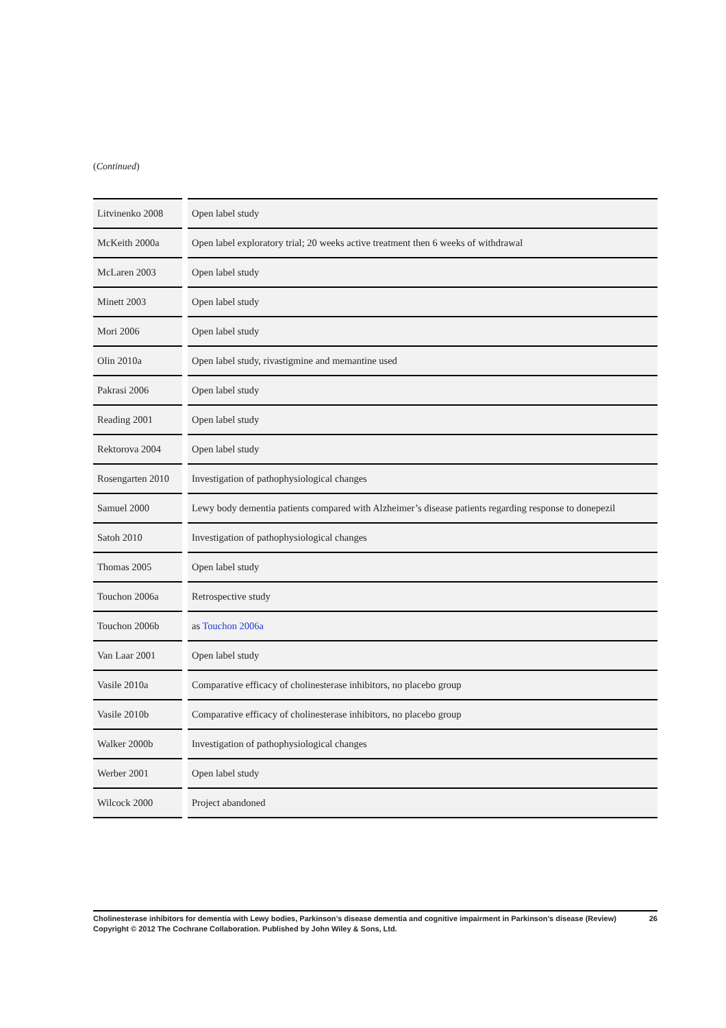(Continued)
| Litvinenko 2008 | Open label study |
| McKeith 2000a | Open label exploratory trial; 20 weeks active treatment then 6 weeks of withdrawal |
| McLaren 2003 | Open label study |
| Minett 2003 | Open label study |
| Mori 2006 | Open label study |
| Olin 2010a | Open label study, rivastigmine and memantine used |
| Pakrasi 2006 | Open label study |
| Reading 2001 | Open label study |
| Rektorova 2004 | Open label study |
| Rosengarten 2010 | Investigation of pathophysiological changes |
| Samuel 2000 | Lewy body dementia patients compared with Alzheimer’s disease patients regarding response to donepezil |
| Satoh 2010 | Investigation of pathophysiological changes |
| Thomas 2005 | Open label study |
| Touchon 2006a | Retrospective study |
| Touchon 2006b | as Touchon 2006a |
| Van Laar 2001 | Open label study |
| Vasile 2010a | Comparative efficacy of cholinesterase inhibitors, no placebo group |
| Vasile 2010b | Comparative efficacy of cholinesterase inhibitors, no placebo group |
| Walker 2000b | Investigation of pathophysiological changes |
| Werber 2001 | Open label study |
| Wilcock 2000 | Project abandoned |
Cholinesterase inhibitors for dementia with Lewy bodies, Parkinson’s disease dementia and cognitive impairment in Parkinson’s disease (Review) 26
Copyright © 2012 The Cochrane Collaboration. Published by John Wiley & Sons, Ltd.